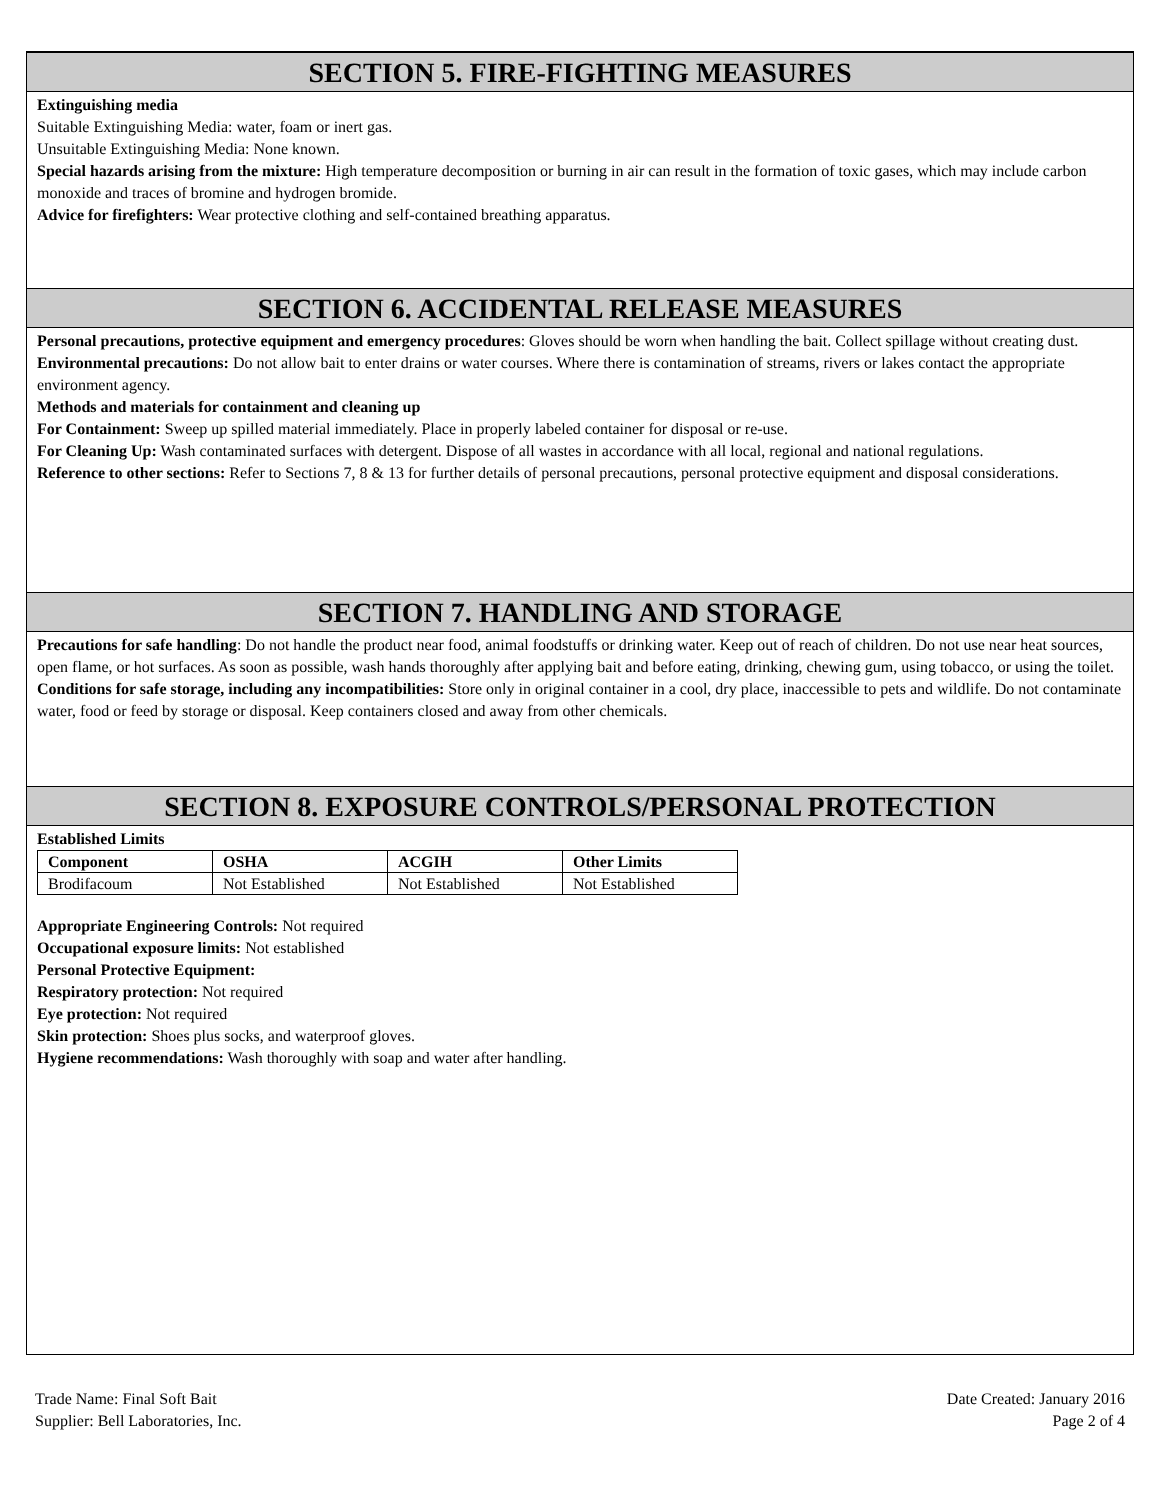SECTION 5. FIRE-FIGHTING MEASURES
Extinguishing media
Suitable Extinguishing Media: water, foam or inert gas.
Unsuitable Extinguishing Media: None known.
Special hazards arising from the mixture: High temperature decomposition or burning in air can result in the formation of toxic gases, which may include carbon monoxide and traces of bromine and hydrogen bromide.
Advice for firefighters: Wear protective clothing and self-contained breathing apparatus.
SECTION 6. ACCIDENTAL RELEASE MEASURES
Personal precautions, protective equipment and emergency procedures: Gloves should be worn when handling the bait. Collect spillage without creating dust.
Environmental precautions: Do not allow bait to enter drains or water courses. Where there is contamination of streams, rivers or lakes contact the appropriate environment agency.
Methods and materials for containment and cleaning up
For Containment: Sweep up spilled material immediately. Place in properly labeled container for disposal or re-use.
For Cleaning Up: Wash contaminated surfaces with detergent. Dispose of all wastes in accordance with all local, regional and national regulations.
Reference to other sections: Refer to Sections 7, 8 & 13 for further details of personal precautions, personal protective equipment and disposal considerations.
SECTION 7. HANDLING AND STORAGE
Precautions for safe handling: Do not handle the product near food, animal foodstuffs or drinking water. Keep out of reach of children. Do not use near heat sources, open flame, or hot surfaces. As soon as possible, wash hands thoroughly after applying bait and before eating, drinking, chewing gum, using tobacco, or using the toilet.
Conditions for safe storage, including any incompatibilities: Store only in original container in a cool, dry place, inaccessible to pets and wildlife. Do not contaminate water, food or feed by storage or disposal. Keep containers closed and away from other chemicals.
SECTION 8. EXPOSURE CONTROLS/PERSONAL PROTECTION
Established Limits
| Component | OSHA | ACGIH | Other Limits |
| --- | --- | --- | --- |
| Brodifacoum | Not Established | Not Established | Not Established |
Appropriate Engineering Controls: Not required
Occupational exposure limits: Not established
Personal Protective Equipment:
Respiratory protection: Not required
Eye protection: Not required
Skin protection: Shoes plus socks, and waterproof gloves.
Hygiene recommendations: Wash thoroughly with soap and water after handling.
Trade Name: Final Soft Bait
Supplier: Bell Laboratories, Inc.
Date Created: January 2016
Page 2 of 4